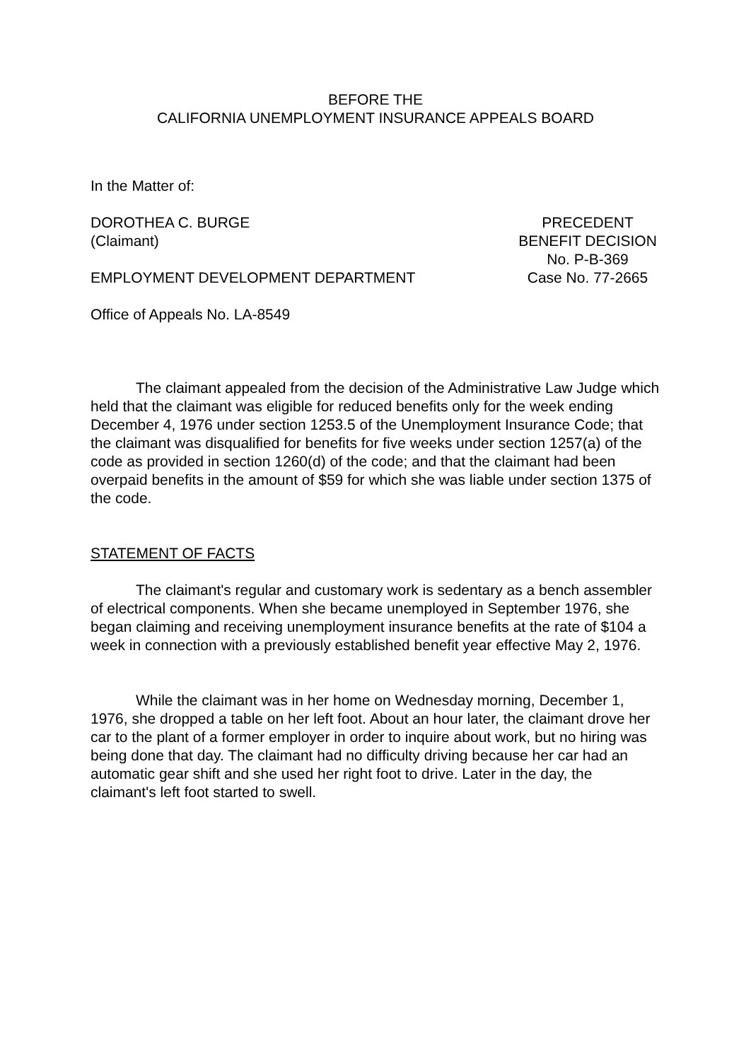BEFORE THE
CALIFORNIA UNEMPLOYMENT INSURANCE APPEALS BOARD
In the Matter of:
DOROTHEA C. BURGE
(Claimant)
EMPLOYMENT DEVELOPMENT DEPARTMENT
PRECEDENT
BENEFIT DECISION
No. P-B-369
Case No. 77-2665
Office of Appeals No. LA-8549
The claimant appealed from the decision of the Administrative Law Judge which held that the claimant was eligible for reduced benefits only for the week ending December 4, 1976 under section 1253.5 of the Unemployment Insurance Code; that the claimant was disqualified for benefits for five weeks under section 1257(a) of the code as provided in section 1260(d) of the code; and that the claimant had been overpaid benefits in the amount of $59 for which she was liable under section 1375 of the code.
STATEMENT OF FACTS
The claimant's regular and customary work is sedentary as a bench assembler of electrical components. When she became unemployed in September 1976, she began claiming and receiving unemployment insurance benefits at the rate of $104 a week in connection with a previously established benefit year effective May 2, 1976.
While the claimant was in her home on Wednesday morning, December 1, 1976, she dropped a table on her left foot. About an hour later, the claimant drove her car to the plant of a former employer in order to inquire about work, but no hiring was being done that day. The claimant had no difficulty driving because her car had an automatic gear shift and she used her right foot to drive. Later in the day, the claimant's left foot started to swell.